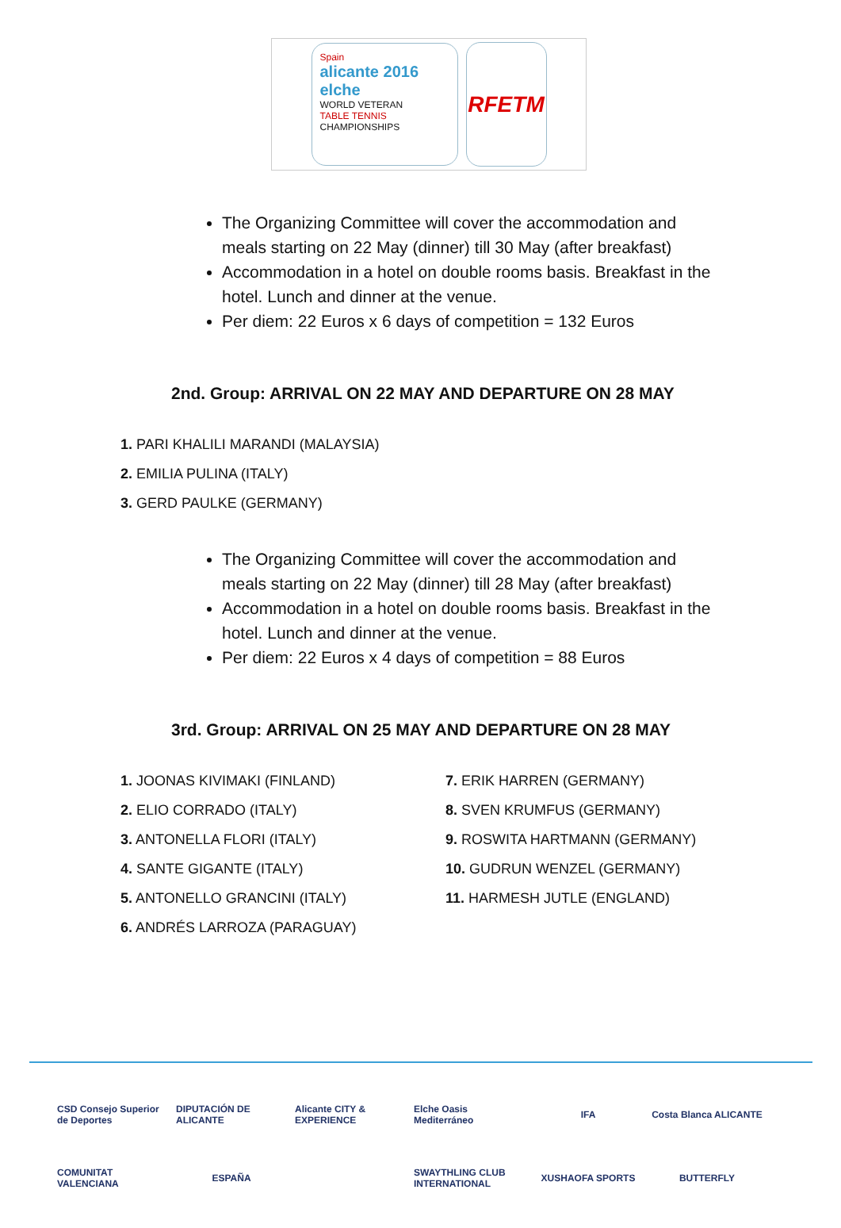Spain
alicante 2016 elche
WORLD VETERAN
TABLE TENNIS
CHAMPIONSHIPS
RFETM
The Organizing Committee will cover the accommodation and meals starting on 22 May (dinner) till 30 May (after breakfast)
Accommodation in a hotel on double rooms basis. Breakfast in the hotel. Lunch and dinner at the venue.
Per diem: 22 Euros x 6 days of competition = 132 Euros
2nd. Group: ARRIVAL ON 22 MAY AND DEPARTURE ON 28 MAY
1. PARI KHALILI MARANDI (MALAYSIA)
2. EMILIA PULINA (ITALY)
3. GERD PAULKE (GERMANY)
The Organizing Committee will cover the accommodation and meals starting on 22 May (dinner) till 28 May (after breakfast)
Accommodation in a hotel on double rooms basis. Breakfast in the hotel. Lunch and dinner at the venue.
Per diem: 22 Euros x 4 days of competition = 88 Euros
3rd. Group: ARRIVAL ON 25 MAY AND DEPARTURE ON 28 MAY
1. JOONAS KIVIMAKI (FINLAND)
2. ELIO CORRADO (ITALY)
3. ANTONELLA FLORI (ITALY)
4. SANTE GIGANTE (ITALY)
5. ANTONELLO GRANCINI (ITALY)
6. ANDRÉS LARROZA (PARAGUAY)
7. ERIK HARREN (GERMANY)
8. SVEN KRUMFUS (GERMANY)
9. ROSWITA HARTMANN (GERMANY)
10. GUDRUN WENZEL (GERMANY)
11. HARMESH JUTLE (ENGLAND)
CSD Consejo Superior de Deportes DIPUTACIÓN DE ALICANTE Alicante CITY & EXPERIENCE Elche Oasis Mediterráneo IFA Costa Blanca ALICANTE COMUNITAT VALENCIANA ESPAÑA SWAYTHLING CLUB INTERNATIONAL XUSHAOFA SPORTS BUTTERFLY